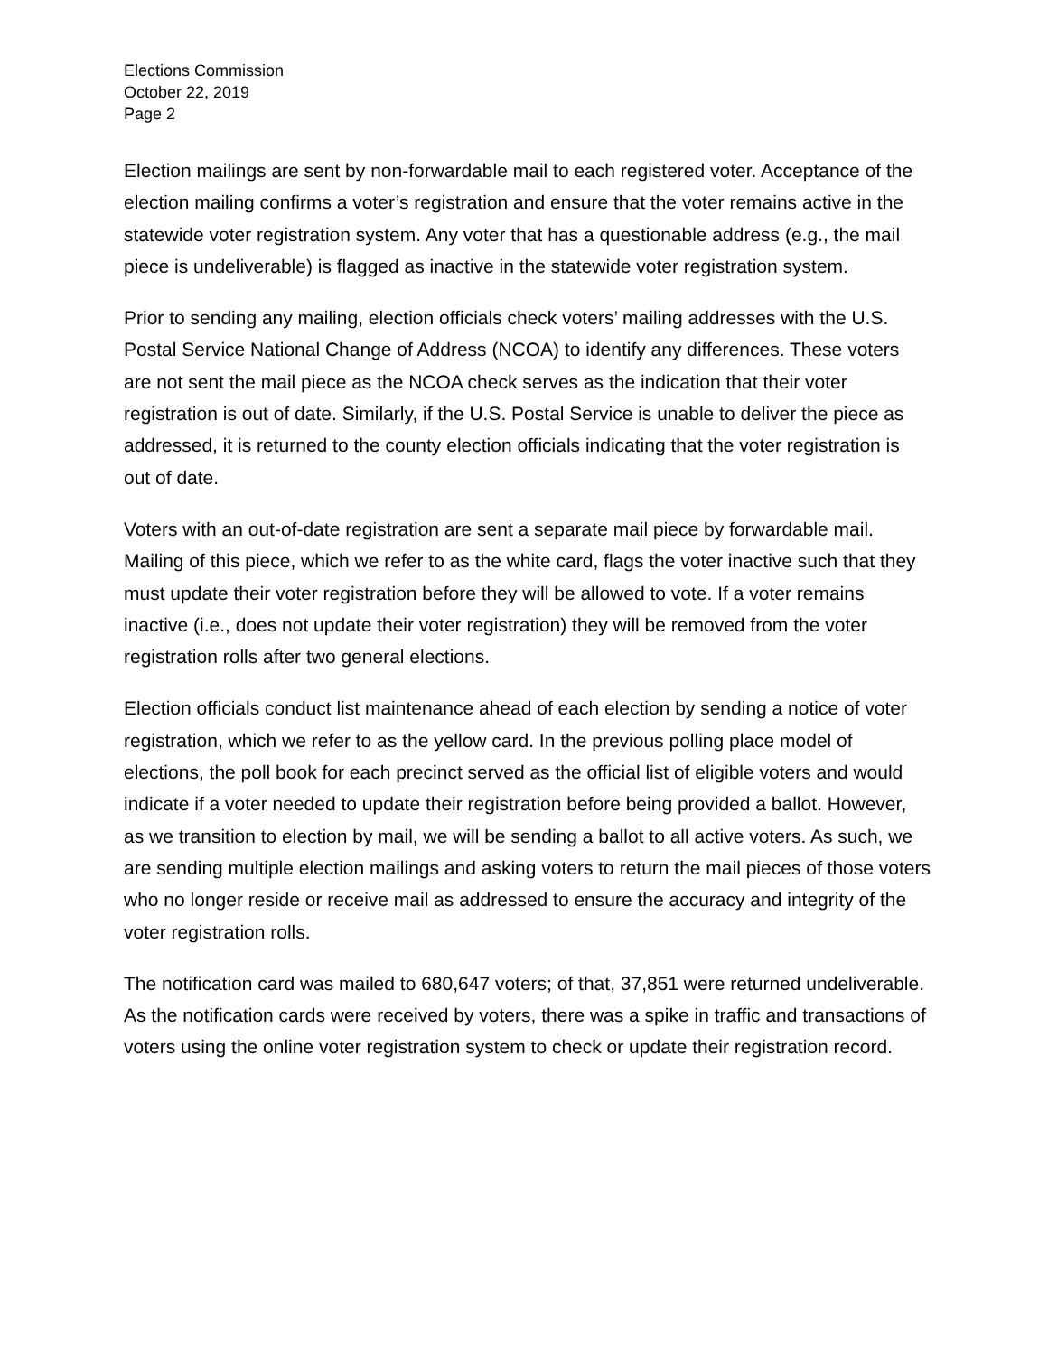Elections Commission
October 22, 2019
Page 2
Election mailings are sent by non-forwardable mail to each registered voter. Acceptance of the election mailing confirms a voter’s registration and ensure that the voter remains active in the statewide voter registration system. Any voter that has a questionable address (e.g., the mail piece is undeliverable) is flagged as inactive in the statewide voter registration system.
Prior to sending any mailing, election officials check voters’ mailing addresses with the U.S. Postal Service National Change of Address (NCOA) to identify any differences. These voters are not sent the mail piece as the NCOA check serves as the indication that their voter registration is out of date. Similarly, if the U.S. Postal Service is unable to deliver the piece as addressed, it is returned to the county election officials indicating that the voter registration is out of date.
Voters with an out-of-date registration are sent a separate mail piece by forwardable mail. Mailing of this piece, which we refer to as the white card, flags the voter inactive such that they must update their voter registration before they will be allowed to vote. If a voter remains inactive (i.e., does not update their voter registration) they will be removed from the voter registration rolls after two general elections.
Election officials conduct list maintenance ahead of each election by sending a notice of voter registration, which we refer to as the yellow card. In the previous polling place model of elections, the poll book for each precinct served as the official list of eligible voters and would indicate if a voter needed to update their registration before being provided a ballot. However, as we transition to election by mail, we will be sending a ballot to all active voters. As such, we are sending multiple election mailings and asking voters to return the mail pieces of those voters who no longer reside or receive mail as addressed to ensure the accuracy and integrity of the voter registration rolls.
The notification card was mailed to 680,647 voters; of that, 37,851 were returned undeliverable. As the notification cards were received by voters, there was a spike in traffic and transactions of voters using the online voter registration system to check or update their registration record.